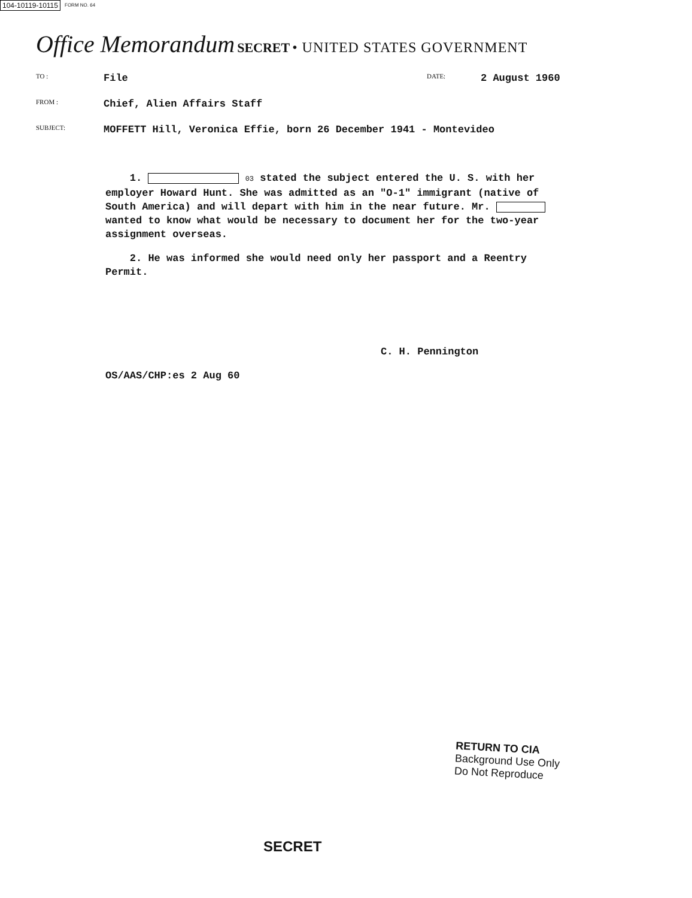104-10119-10115 FORM NO. 64
Office Memorandum SECRET • UNITED STATES GOVERNMENT
TO :
File
DATE:
2 August 1960
FROM :
Chief, Alien Affairs Staff
SUBJECT:
MOFFETT Hill, Veronica Effie, born 26 December 1941 - Montevideo
1. 03 stated the subject entered the U. S. with her employer Howard Hunt. She was admitted as an "O-1" immigrant (native of South America) and will depart with him in the near future. Mr. wanted to know what would be necessary to document her for the two-year assignment overseas.
2. He was informed she would need only her passport and a Reentry Permit.
C. H. Pennington
OS/AAS/CHP:es 2 Aug 60
RETURN TO CIA
Background Use Only
Do Not Reproduce
SECRET